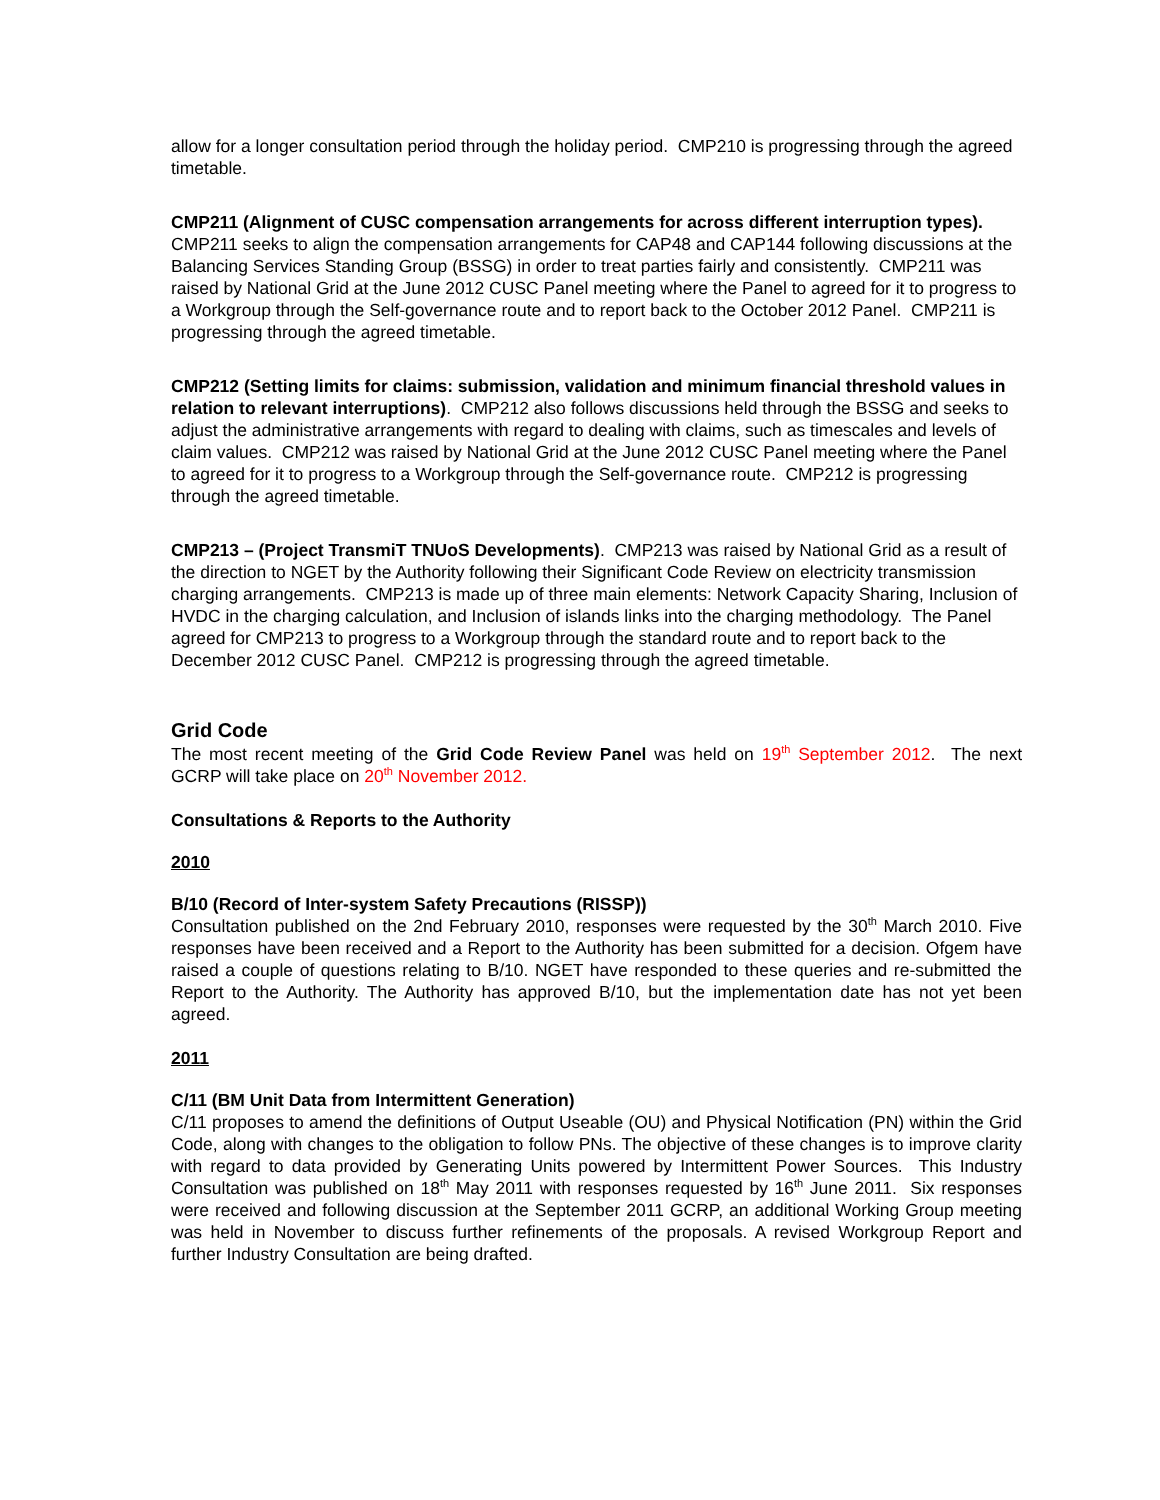allow for a longer consultation period through the holiday period. CMP210 is progressing through the agreed timetable.
CMP211 (Alignment of CUSC compensation arrangements for across different interruption types). CMP211 seeks to align the compensation arrangements for CAP48 and CAP144 following discussions at the Balancing Services Standing Group (BSSG) in order to treat parties fairly and consistently. CMP211 was raised by National Grid at the June 2012 CUSC Panel meeting where the Panel to agreed for it to progress to a Workgroup through the Self-governance route and to report back to the October 2012 Panel. CMP211 is progressing through the agreed timetable.
CMP212 (Setting limits for claims: submission, validation and minimum financial threshold values in relation to relevant interruptions). CMP212 also follows discussions held through the BSSG and seeks to adjust the administrative arrangements with regard to dealing with claims, such as timescales and levels of claim values. CMP212 was raised by National Grid at the June 2012 CUSC Panel meeting where the Panel to agreed for it to progress to a Workgroup through the Self-governance route. CMP212 is progressing through the agreed timetable.
CMP213 – (Project TransmiT TNUoS Developments). CMP213 was raised by National Grid as a result of the direction to NGET by the Authority following their Significant Code Review on electricity transmission charging arrangements. CMP213 is made up of three main elements: Network Capacity Sharing, Inclusion of HVDC in the charging calculation, and Inclusion of islands links into the charging methodology. The Panel agreed for CMP213 to progress to a Workgroup through the standard route and to report back to the December 2012 CUSC Panel. CMP212 is progressing through the agreed timetable.
Grid Code
The most recent meeting of the Grid Code Review Panel was held on 19<sup>th</sup> September 2012. The next GCRP will take place on 20<sup>th</sup> November 2012.
Consultations & Reports to the Authority
2010
B/10 (Record of Inter-system Safety Precautions (RISSP))
Consultation published on the 2nd February 2010, responses were requested by the 30<sup>th</sup> March 2010. Five responses have been received and a Report to the Authority has been submitted for a decision. Ofgem have raised a couple of questions relating to B/10. NGET have responded to these queries and re-submitted the Report to the Authority. The Authority has approved B/10, but the implementation date has not yet been agreed.
2011
C/11 (BM Unit Data from Intermittent Generation)
C/11 proposes to amend the definitions of Output Useable (OU) and Physical Notification (PN) within the Grid Code, along with changes to the obligation to follow PNs. The objective of these changes is to improve clarity with regard to data provided by Generating Units powered by Intermittent Power Sources. This Industry Consultation was published on 18<sup>th</sup> May 2011 with responses requested by 16<sup>th</sup> June 2011. Six responses were received and following discussion at the September 2011 GCRP, an additional Working Group meeting was held in November to discuss further refinements of the proposals. A revised Workgroup Report and further Industry Consultation are being drafted.